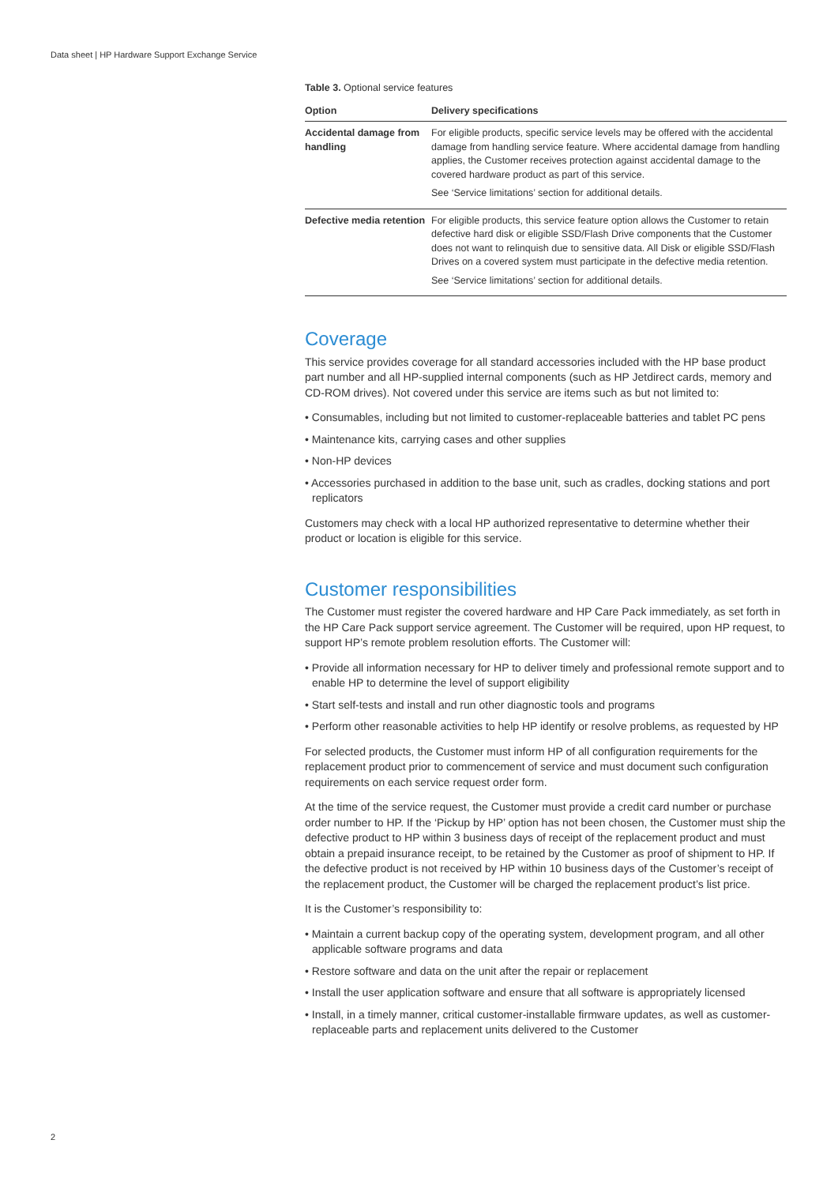Data sheet | HP Hardware Support Exchange Service
Table 3. Optional service features
| Option | Delivery specifications |
| --- | --- |
| Accidental damage from handling | For eligible products, specific service levels may be offered with the accidental damage from handling service feature. Where accidental damage from handling applies, the Customer receives protection against accidental damage to the covered hardware product as part of this service. See ‘Service limitations’ section for additional details. |
| Defective media retention | For eligible products, this service feature option allows the Customer to retain defective hard disk or eligible SSD/Flash Drive components that the Customer does not want to relinquish due to sensitive data. All Disk or eligible SSD/Flash Drives on a covered system must participate in the defective media retention. See ‘Service limitations’ section for additional details. |
Coverage
This service provides coverage for all standard accessories included with the HP base product part number and all HP-supplied internal components (such as HP Jetdirect cards, memory and CD-ROM drives). Not covered under this service are items such as but not limited to:
• Consumables, including but not limited to customer-replaceable batteries and tablet PC pens
• Maintenance kits, carrying cases and other supplies
• Non-HP devices
• Accessories purchased in addition to the base unit, such as cradles, docking stations and port replicators
Customers may check with a local HP authorized representative to determine whether their product or location is eligible for this service.
Customer responsibilities
The Customer must register the covered hardware and HP Care Pack immediately, as set forth in the HP Care Pack support service agreement. The Customer will be required, upon HP request, to support HP’s remote problem resolution efforts. The Customer will:
• Provide all information necessary for HP to deliver timely and professional remote support and to enable HP to determine the level of support eligibility
• Start self-tests and install and run other diagnostic tools and programs
• Perform other reasonable activities to help HP identify or resolve problems, as requested by HP
For selected products, the Customer must inform HP of all configuration requirements for the replacement product prior to commencement of service and must document such configuration requirements on each service request order form.
At the time of the service request, the Customer must provide a credit card number or purchase order number to HP. If the ‘Pickup by HP’ option has not been chosen, the Customer must ship the defective product to HP within 3 business days of receipt of the replacement product and must obtain a prepaid insurance receipt, to be retained by the Customer as proof of shipment to HP. If the defective product is not received by HP within 10 business days of the Customer’s receipt of the replacement product, the Customer will be charged the replacement product’s list price.
It is the Customer’s responsibility to:
• Maintain a current backup copy of the operating system, development program, and all other applicable software programs and data
• Restore software and data on the unit after the repair or replacement
• Install the user application software and ensure that all software is appropriately licensed
• Install, in a timely manner, critical customer-installable firmware updates, as well as customer-replaceable parts and replacement units delivered to the Customer
2